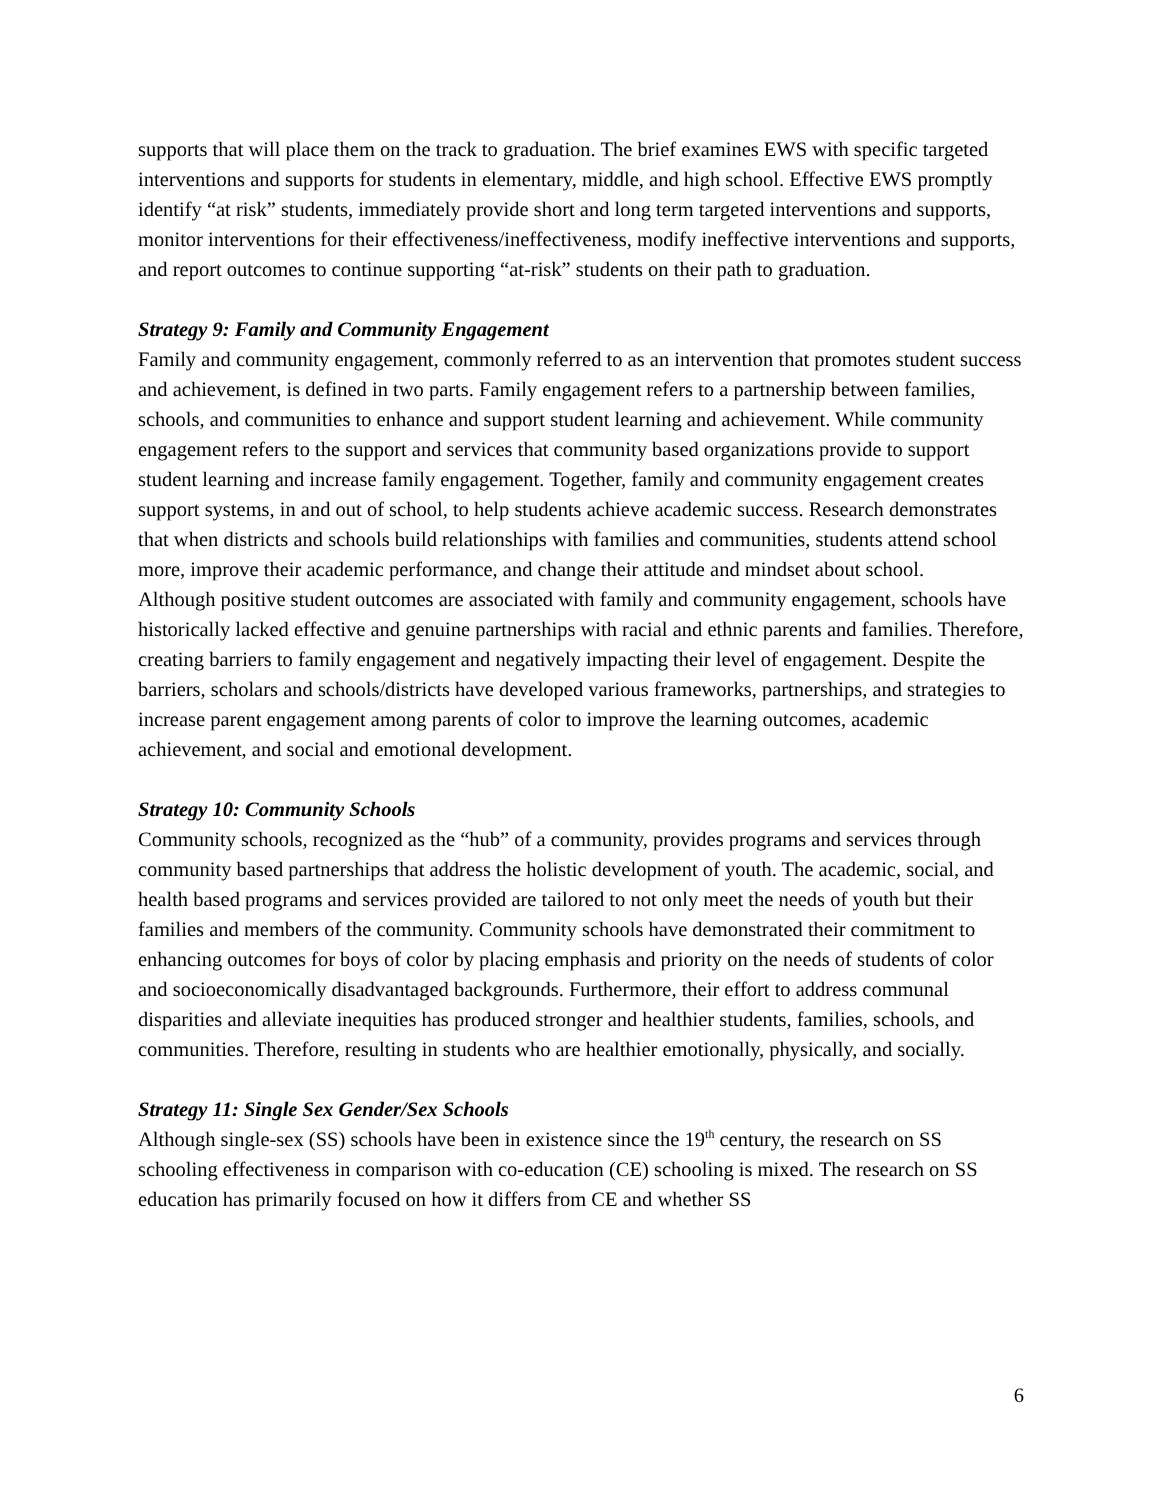supports that will place them on the track to graduation. The brief examines EWS with specific targeted interventions and supports for students in elementary, middle, and high school. Effective EWS promptly identify “at risk” students, immediately provide short and long term targeted interventions and supports, monitor interventions for their effectiveness/ineffectiveness, modify ineffective interventions and supports, and report outcomes to continue supporting “at-risk” students on their path to graduation.
Strategy 9: Family and Community Engagement
Family and community engagement, commonly referred to as an intervention that promotes student success and achievement, is defined in two parts. Family engagement refers to a partnership between families, schools, and communities to enhance and support student learning and achievement. While community engagement refers to the support and services that community based organizations provide to support student learning and increase family engagement. Together, family and community engagement creates support systems, in and out of school, to help students achieve academic success. Research demonstrates that when districts and schools build relationships with families and communities, students attend school more, improve their academic performance, and change their attitude and mindset about school.
Although positive student outcomes are associated with family and community engagement, schools have historically lacked effective and genuine partnerships with racial and ethnic parents and families. Therefore, creating barriers to family engagement and negatively impacting their level of engagement. Despite the barriers, scholars and schools/districts have developed various frameworks, partnerships, and strategies to increase parent engagement among parents of color to improve the learning outcomes, academic achievement, and social and emotional development.
Strategy 10: Community Schools
Community schools, recognized as the “hub” of a community, provides programs and services through community based partnerships that address the holistic development of youth. The academic, social, and health based programs and services provided are tailored to not only meet the needs of youth but their families and members of the community. Community schools have demonstrated their commitment to enhancing outcomes for boys of color by placing emphasis and priority on the needs of students of color and socioeconomically disadvantaged backgrounds. Furthermore, their effort to address communal disparities and alleviate inequities has produced stronger and healthier students, families, schools, and communities. Therefore, resulting in students who are healthier emotionally, physically, and socially.
Strategy 11: Single Sex Gender/Sex Schools
Although single-sex (SS) schools have been in existence since the 19<sup>th</sup> century, the research on SS schooling effectiveness in comparison with co-education (CE) schooling is mixed. The research on SS education has primarily focused on how it differs from CE and whether SS
6